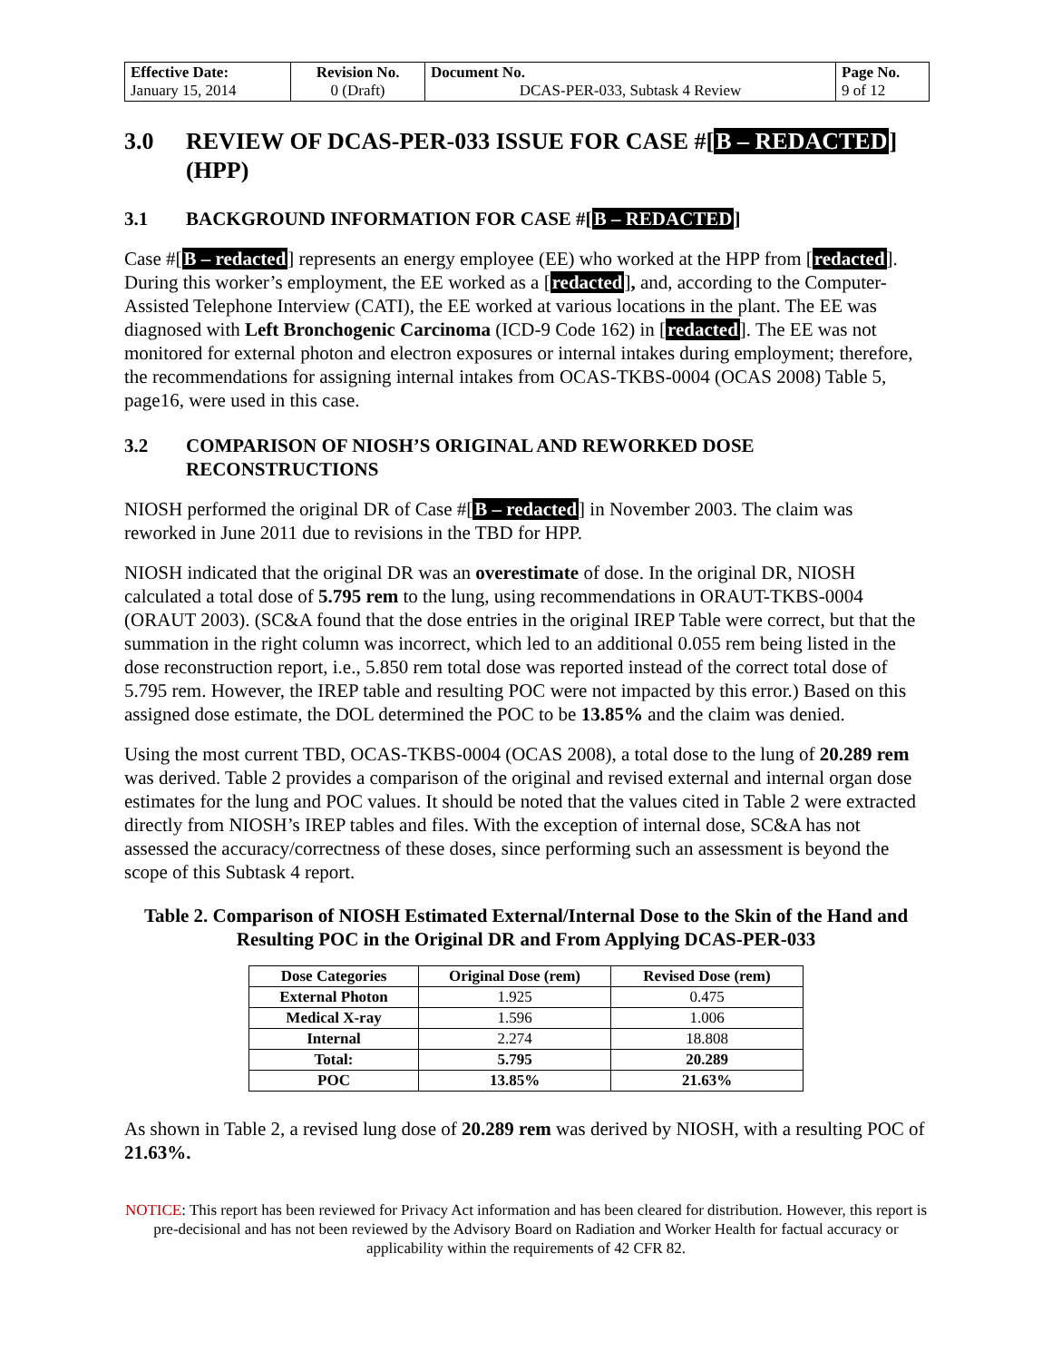| Effective Date: January 15, 2014 | Revision No. 0 (Draft) | Document No. DCAS-PER-033, Subtask 4 Review | Page No. 9 of 12 |
3.0 REVIEW OF DCAS-PER-033 ISSUE FOR CASE #[B – REDACTED] (HPP)
3.1 BACKGROUND INFORMATION FOR CASE #[B – REDACTED]
Case #[B – redacted] represents an energy employee (EE) who worked at the HPP from [redacted]. During this worker’s employment, the EE worked as a [redacted], and, according to the Computer-Assisted Telephone Interview (CATI), the EE worked at various locations in the plant. The EE was diagnosed with Left Bronchogenic Carcinoma (ICD-9 Code 162) in [redacted]. The EE was not monitored for external photon and electron exposures or internal intakes during employment; therefore, the recommendations for assigning internal intakes from OCAS-TKBS-0004 (OCAS 2008) Table 5, page16, were used in this case.
3.2 COMPARISON OF NIOSH’S ORIGINAL AND REWORKED DOSE RECONSTRUCTIONS
NIOSH performed the original DR of Case #[B – redacted] in November 2003. The claim was reworked in June 2011 due to revisions in the TBD for HPP.
NIOSH indicated that the original DR was an overestimate of dose. In the original DR, NIOSH calculated a total dose of 5.795 rem to the lung, using recommendations in ORAUT-TKBS-0004 (ORAUT 2003). (SC&A found that the dose entries in the original IREP Table were correct, but that the summation in the right column was incorrect, which led to an additional 0.055 rem being listed in the dose reconstruction report, i.e., 5.850 rem total dose was reported instead of the correct total dose of 5.795 rem. However, the IREP table and resulting POC were not impacted by this error.) Based on this assigned dose estimate, the DOL determined the POC to be 13.85% and the claim was denied.
Using the most current TBD, OCAS-TKBS-0004 (OCAS 2008), a total dose to the lung of 20.289 rem was derived. Table 2 provides a comparison of the original and revised external and internal organ dose estimates for the lung and POC values. It should be noted that the values cited in Table 2 were extracted directly from NIOSH’s IREP tables and files. With the exception of internal dose, SC&A has not assessed the accuracy/correctness of these doses, since performing such an assessment is beyond the scope of this Subtask 4 report.
Table 2. Comparison of NIOSH Estimated External/Internal Dose to the Skin of the Hand and Resulting POC in the Original DR and From Applying DCAS-PER-033
| Dose Categories | Original Dose (rem) | Revised Dose (rem) |
| --- | --- | --- |
| External Photon | 1.925 | 0.475 |
| Medical X-ray | 1.596 | 1.006 |
| Internal | 2.274 | 18.808 |
| Total: | 5.795 | 20.289 |
| POC | 13.85% | 21.63% |
As shown in Table 2, a revised lung dose of 20.289 rem was derived by NIOSH, with a resulting POC of 21.63%.
NOTICE: This report has been reviewed for Privacy Act information and has been cleared for distribution. However, this report is pre-decisional and has not been reviewed by the Advisory Board on Radiation and Worker Health for factual accuracy or applicability within the requirements of 42 CFR 82.